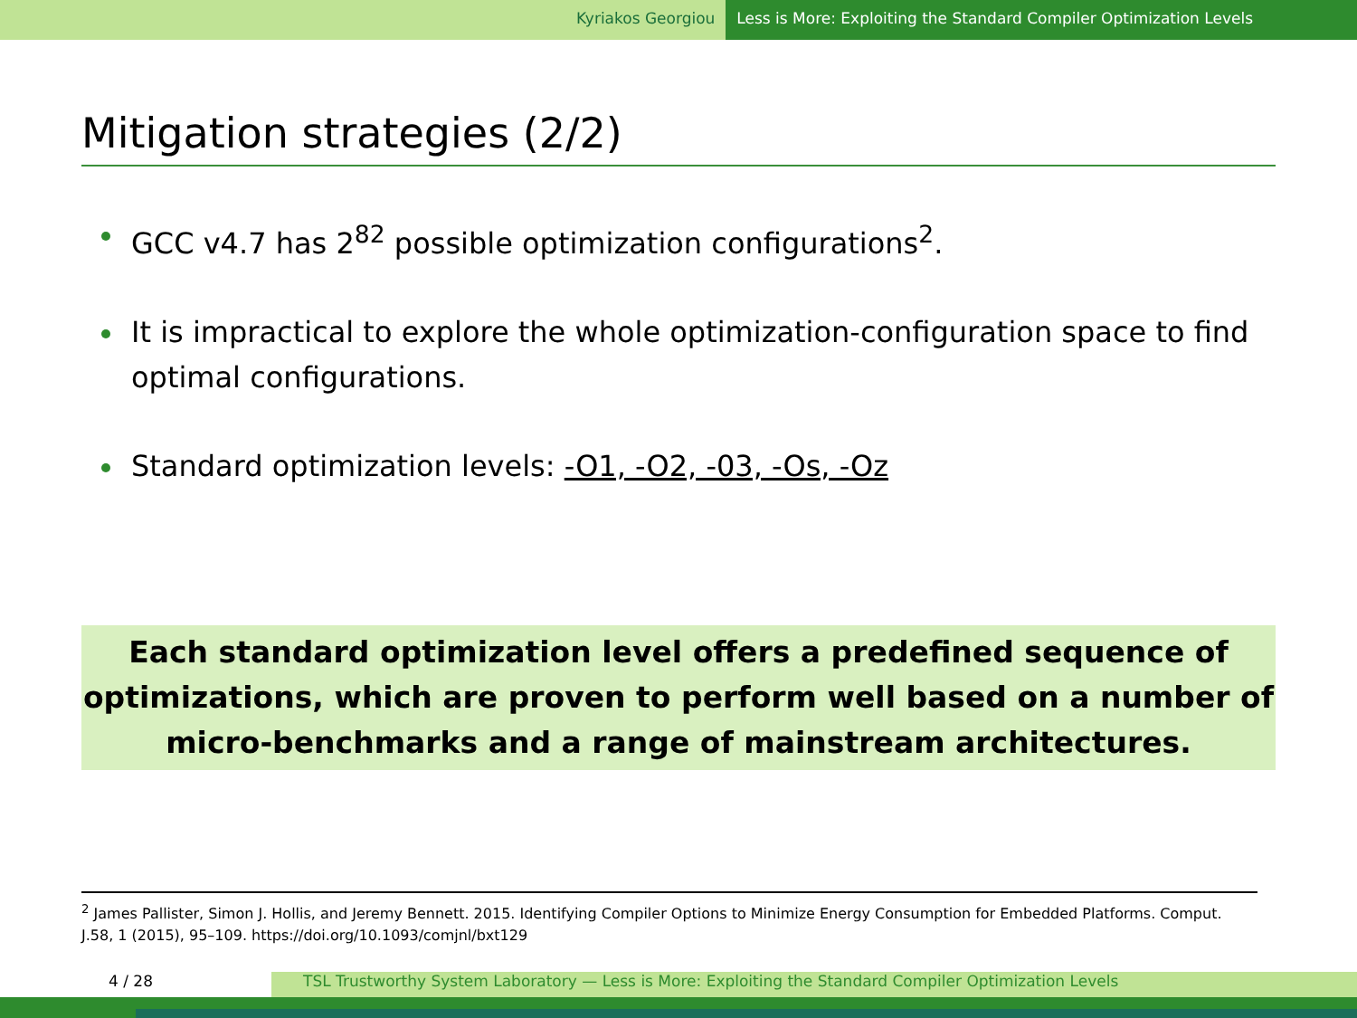Kyriakos Georgiou Less is More: Exploiting the Standard Compiler Optimization Levels
Mitigation strategies (2/2)
GCC v4.7 has 2<sup>82</sup> possible optimization configurations<sup>2</sup>.
It is impractical to explore the whole optimization-configuration space to find optimal configurations.
Standard optimization levels: -O1, -O2, -03, -Os, -Oz
Each standard optimization level offers a predefined sequence of optimizations, which are proven to perform well based on a number of micro-benchmarks and a range of mainstream architectures.
<sup>2</sup> James Pallister, Simon J. Hollis, and Jeremy Bennett. 2015. Identifying Compiler Options to Minimize Energy Consumption for Embedded Platforms. Comput. J.58, 1 (2015), 95–109. https://doi.org/10.1093/comjnl/bxt129
4 / 28 TSL Trustworthy System Laboratory — Less is More: Exploiting the Standard Compiler Optimization Levels